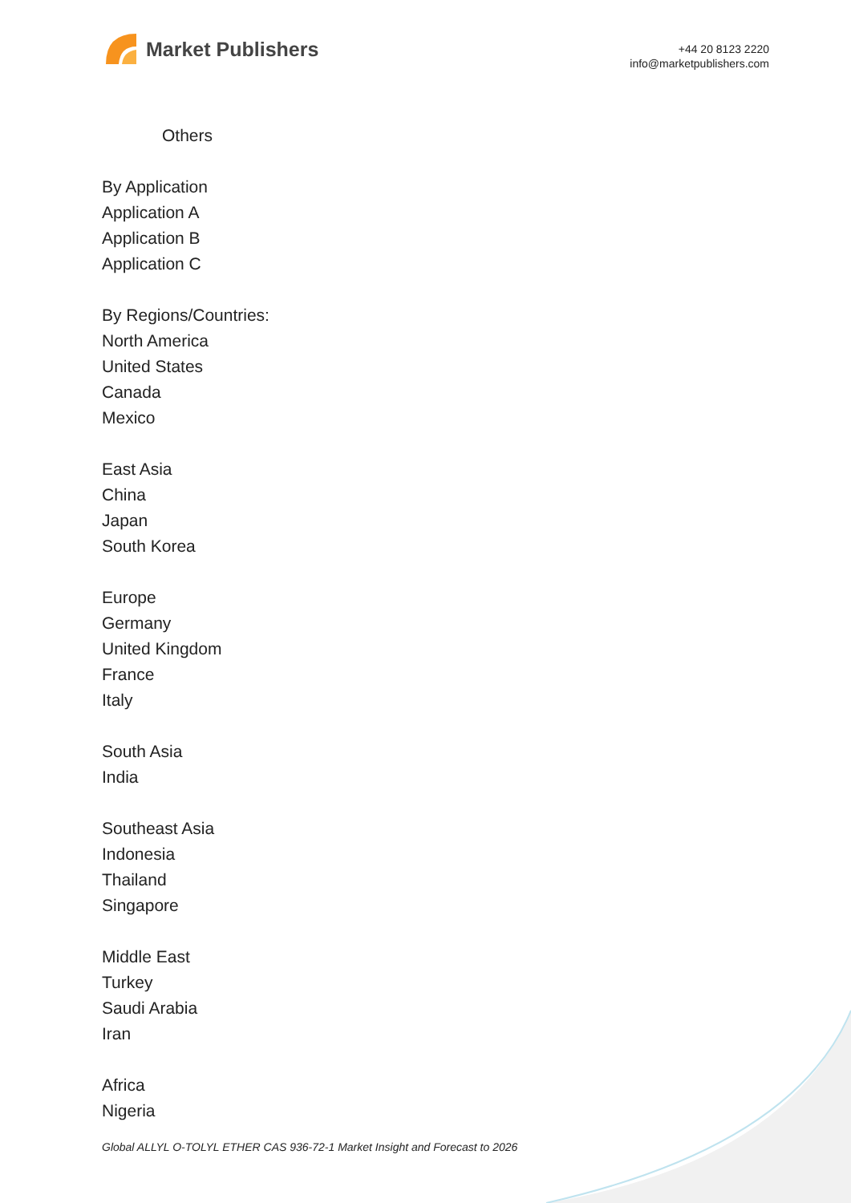Market Publishers
+44 20 8123 2220
info@marketpublishers.com
Others
By Application
Application A
Application B
Application C
By Regions/Countries:
North America
United States
Canada
Mexico
East Asia
China
Japan
South Korea
Europe
Germany
United Kingdom
France
Italy
South Asia
India
Southeast Asia
Indonesia
Thailand
Singapore
Middle East
Turkey
Saudi Arabia
Iran
Africa
Nigeria
Global ALLYL O-TOLYL ETHER CAS 936-72-1 Market Insight and Forecast to 2026